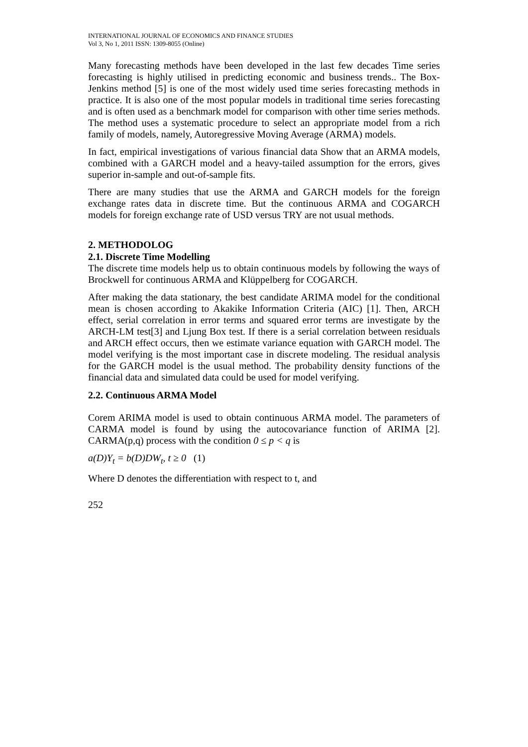INTERNATIONAL JOURNAL OF ECONOMICS AND FINANCE STUDIES
Vol 3, No 1, 2011 ISSN: 1309-8055 (Online)
Many forecasting methods have been developed in the last few decades Time series forecasting is highly utilised in predicting economic and business trends.. The Box-Jenkins method [5] is one of the most widely used time series forecasting methods in practice. It is also one of the most popular models in traditional time series forecasting and is often used as a benchmark model for comparison with other time series methods. The method uses a systematic procedure to select an appropriate model from a rich family of models, namely, Autoregressive Moving Average (ARMA) models.
In fact, empirical investigations of various financial data Show that an ARMA models, combined with a GARCH model and a heavy-tailed assumption for the errors, gives superior in-sample and out-of-sample fits.
There are many studies that use the ARMA and GARCH models for the foreign exchange rates data in discrete time. But the continuous ARMA and COGARCH models for foreign exchange rate of USD versus TRY are not usual methods.
2. METHODOLOG
2.1. Discrete Time Modelling
The discrete time models help us to obtain continuous models by following the ways of Brockwell for continuous ARMA and Klüppelberg for COGARCH.
After making the data stationary, the best candidate ARIMA model for the conditional mean is chosen according to Akakike Information Criteria (AIC) [1]. Then, ARCH effect, serial correlation in error terms and squared error terms are investigate by the ARCH-LM test[3] and Ljung Box test. If there is a serial correlation between residuals and ARCH effect occurs, then we estimate variance equation with GARCH model. The model verifying is the most important case in discrete modeling. The residual analysis for the GARCH model is the usual method. The probability density functions of the financial data and simulated data could be used for model verifying.
2.2. Continuous ARMA Model
Corem ARIMA model is used to obtain continuous ARMA model. The parameters of CARMA model is found by using the autocovariance function of ARIMA [2]. CARMA(p,q) process with the condition 0 ≤ p < q is
a(D)Y<sub>t</sub> = b(D)DW<sub>t</sub>, t ≥ 0 (1)
Where D denotes the differentiation with respect to t, and
252